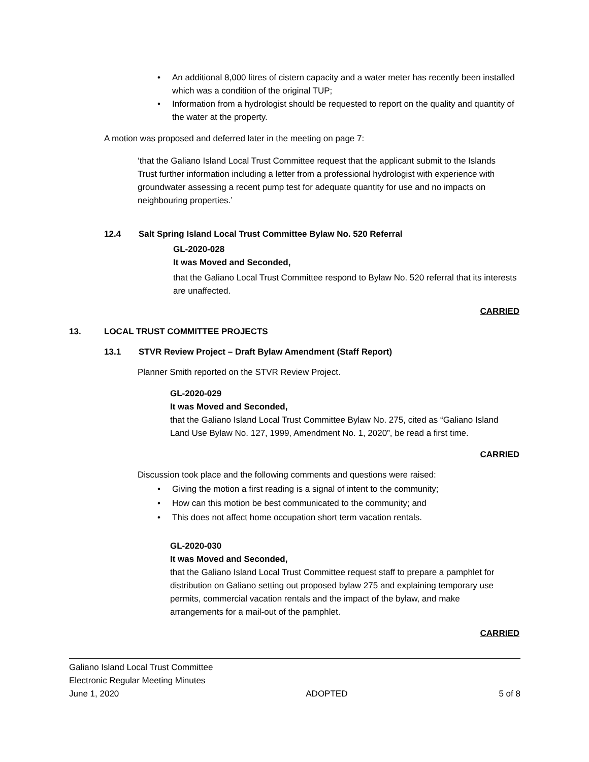• An additional 8,000 litres of cistern capacity and a water meter has recently been installed which was a condition of the original TUP;
• Information from a hydrologist should be requested to report on the quality and quantity of the water at the property.
A motion was proposed and deferred later in the meeting on page 7:
‘that the Galiano Island Local Trust Committee request that the applicant submit to the Islands Trust further information including a letter from a professional hydrologist with experience with groundwater assessing a recent pump test for adequate quantity for use and no impacts on neighbouring properties.’
12.4 Salt Spring Island Local Trust Committee Bylaw No. 520 Referral
GL-2020-028
It was Moved and Seconded,
that the Galiano Local Trust Committee respond to Bylaw No. 520 referral that its interests are unaffected.
CARRIED
13. LOCAL TRUST COMMITTEE PROJECTS
13.1 STVR Review Project – Draft Bylaw Amendment (Staff Report)
Planner Smith reported on the STVR Review Project.
GL-2020-029
It was Moved and Seconded,
that the Galiano Island Local Trust Committee Bylaw No. 275, cited as “Galiano Island Land Use Bylaw No. 127, 1999, Amendment No. 1, 2020”, be read a first time.
CARRIED
Discussion took place and the following comments and questions were raised:
• Giving the motion a first reading is a signal of intent to the community;
• How can this motion be best communicated to the community; and
• This does not affect home occupation short term vacation rentals.
GL-2020-030
It was Moved and Seconded,
that the Galiano Island Local Trust Committee request staff to prepare a pamphlet for distribution on Galiano setting out proposed bylaw 275 and explaining temporary use permits, commercial vacation rentals and the impact of the bylaw, and make arrangements for a mail-out of the pamphlet.
CARRIED
Galiano Island Local Trust Committee
Electronic Regular Meeting Minutes
June 1, 2020 ADOPTED 5 of 8